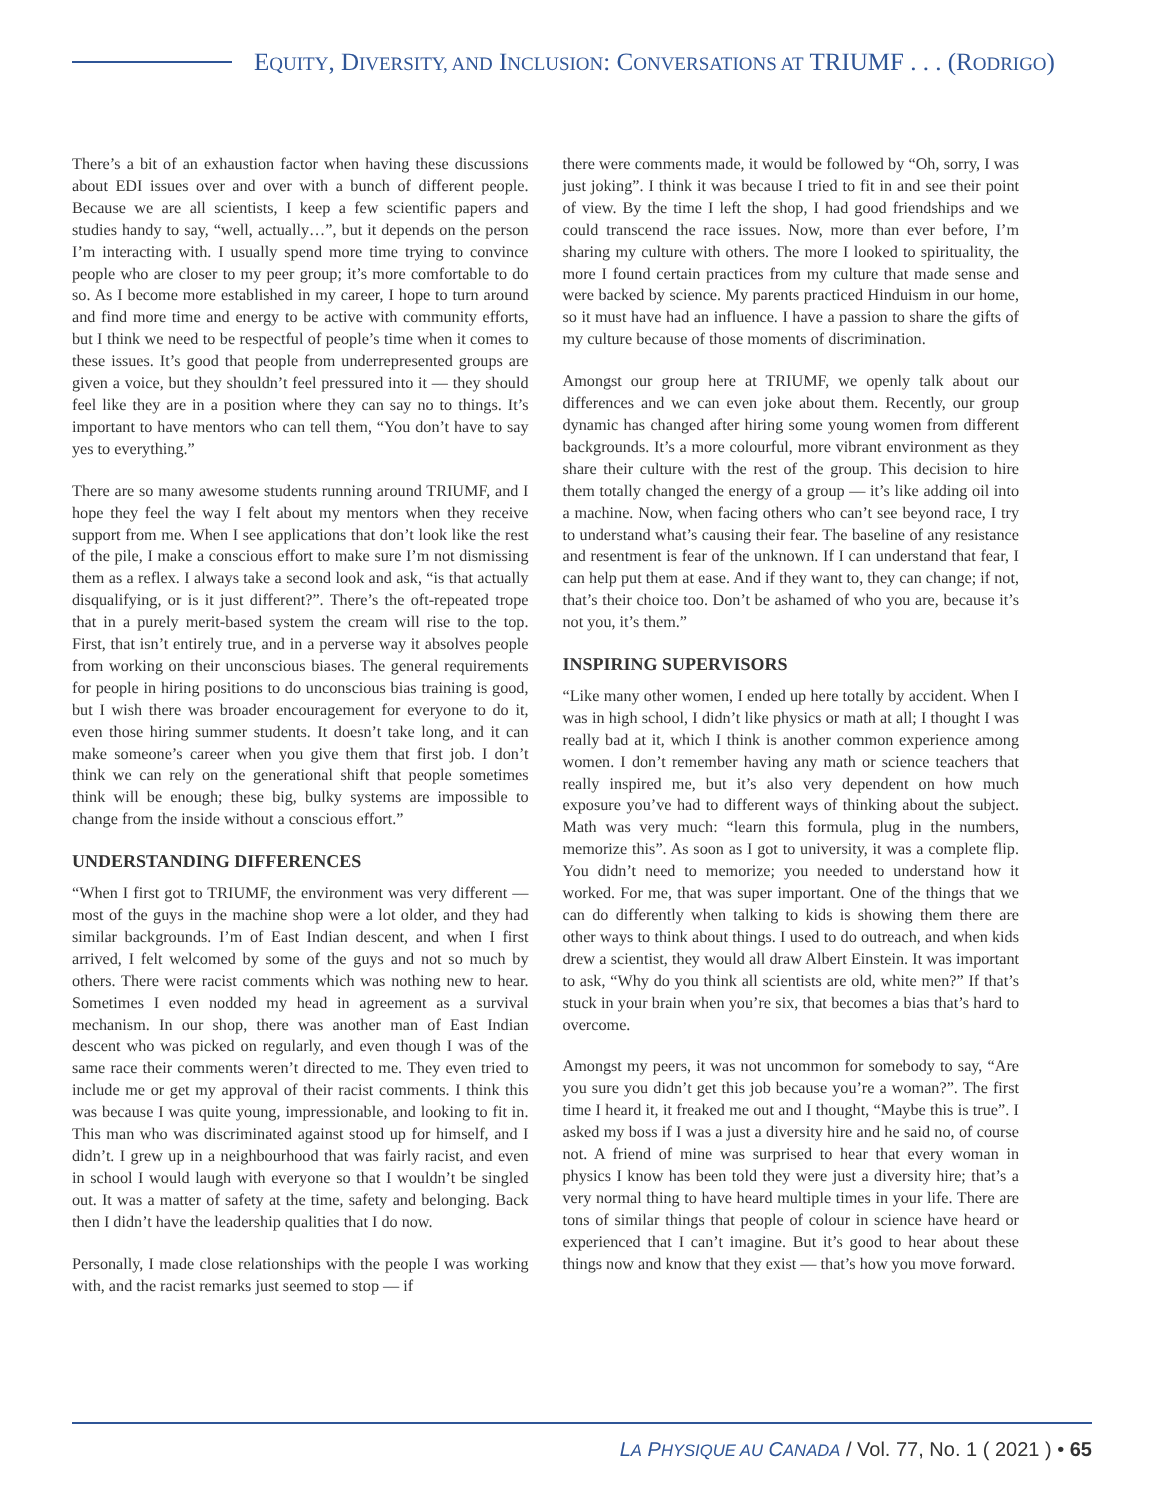EQUITY, DIVERSITY, AND INCLUSION: CONVERSATIONS AT TRIUMF . . . (RODRIGO)
There’s a bit of an exhaustion factor when having these discussions about EDI issues over and over with a bunch of different people. Because we are all scientists, I keep a few scientific papers and studies handy to say, “well, actually…”, but it depends on the person I’m interacting with. I usually spend more time trying to convince people who are closer to my peer group; it’s more comfortable to do so. As I become more established in my career, I hope to turn around and find more time and energy to be active with community efforts, but I think we need to be respectful of people’s time when it comes to these issues. It’s good that people from underrepresented groups are given a voice, but they shouldn’t feel pressured into it — they should feel like they are in a position where they can say no to things. It’s important to have mentors who can tell them, “You don’t have to say yes to everything.”
There are so many awesome students running around TRIUMF, and I hope they feel the way I felt about my mentors when they receive support from me. When I see applications that don’t look like the rest of the pile, I make a conscious effort to make sure I’m not dismissing them as a reflex. I always take a second look and ask, “is that actually disqualifying, or is it just different?”. There’s the oft-repeated trope that in a purely merit-based system the cream will rise to the top. First, that isn’t entirely true, and in a perverse way it absolves people from working on their unconscious biases. The general requirements for people in hiring positions to do unconscious bias training is good, but I wish there was broader encouragement for everyone to do it, even those hiring summer students. It doesn’t take long, and it can make someone’s career when you give them that first job. I don’t think we can rely on the generational shift that people sometimes think will be enough; these big, bulky systems are impossible to change from the inside without a conscious effort.”
UNDERSTANDING DIFFERENCES
“When I first got to TRIUMF, the environment was very different — most of the guys in the machine shop were a lot older, and they had similar backgrounds. I’m of East Indian descent, and when I first arrived, I felt welcomed by some of the guys and not so much by others. There were racist comments which was nothing new to hear. Sometimes I even nodded my head in agreement as a survival mechanism. In our shop, there was another man of East Indian descent who was picked on regularly, and even though I was of the same race their comments weren’t directed to me. They even tried to include me or get my approval of their racist comments. I think this was because I was quite young, impressionable, and looking to fit in. This man who was discriminated against stood up for himself, and I didn’t. I grew up in a neighbourhood that was fairly racist, and even in school I would laugh with everyone so that I wouldn’t be singled out. It was a matter of safety at the time, safety and belonging. Back then I didn’t have the leadership qualities that I do now.
Personally, I made close relationships with the people I was working with, and the racist remarks just seemed to stop — if
there were comments made, it would be followed by “Oh, sorry, I was just joking”. I think it was because I tried to fit in and see their point of view. By the time I left the shop, I had good friendships and we could transcend the race issues. Now, more than ever before, I’m sharing my culture with others. The more I looked to spirituality, the more I found certain practices from my culture that made sense and were backed by science. My parents practiced Hinduism in our home, so it must have had an influence. I have a passion to share the gifts of my culture because of those moments of discrimination.
Amongst our group here at TRIUMF, we openly talk about our differences and we can even joke about them. Recently, our group dynamic has changed after hiring some young women from different backgrounds. It’s a more colourful, more vibrant environment as they share their culture with the rest of the group. This decision to hire them totally changed the energy of a group — it’s like adding oil into a machine. Now, when facing others who can’t see beyond race, I try to understand what’s causing their fear. The baseline of any resistance and resentment is fear of the unknown. If I can understand that fear, I can help put them at ease. And if they want to, they can change; if not, that’s their choice too. Don’t be ashamed of who you are, because it’s not you, it’s them.”
INSPIRING SUPERVISORS
“Like many other women, I ended up here totally by accident. When I was in high school, I didn’t like physics or math at all; I thought I was really bad at it, which I think is another common experience among women. I don’t remember having any math or science teachers that really inspired me, but it’s also very dependent on how much exposure you’ve had to different ways of thinking about the subject. Math was very much: “learn this formula, plug in the numbers, memorize this”. As soon as I got to university, it was a complete flip. You didn’t need to memorize; you needed to understand how it worked. For me, that was super important. One of the things that we can do differently when talking to kids is showing them there are other ways to think about things. I used to do outreach, and when kids drew a scientist, they would all draw Albert Einstein. It was important to ask, “Why do you think all scientists are old, white men?” If that’s stuck in your brain when you’re six, that becomes a bias that’s hard to overcome.
Amongst my peers, it was not uncommon for somebody to say, “Are you sure you didn’t get this job because you’re a woman?”. The first time I heard it, it freaked me out and I thought, “Maybe this is true”. I asked my boss if I was a just a diversity hire and he said no, of course not. A friend of mine was surprised to hear that every woman in physics I know has been told they were just a diversity hire; that’s a very normal thing to have heard multiple times in your life. There are tons of similar things that people of colour in science have heard or experienced that I can’t imagine. But it’s good to hear about these things now and know that they exist — that’s how you move forward.
LA PHYSIQUE AU CANADA / Vol. 77, No. 1 ( 2021 ) • 65